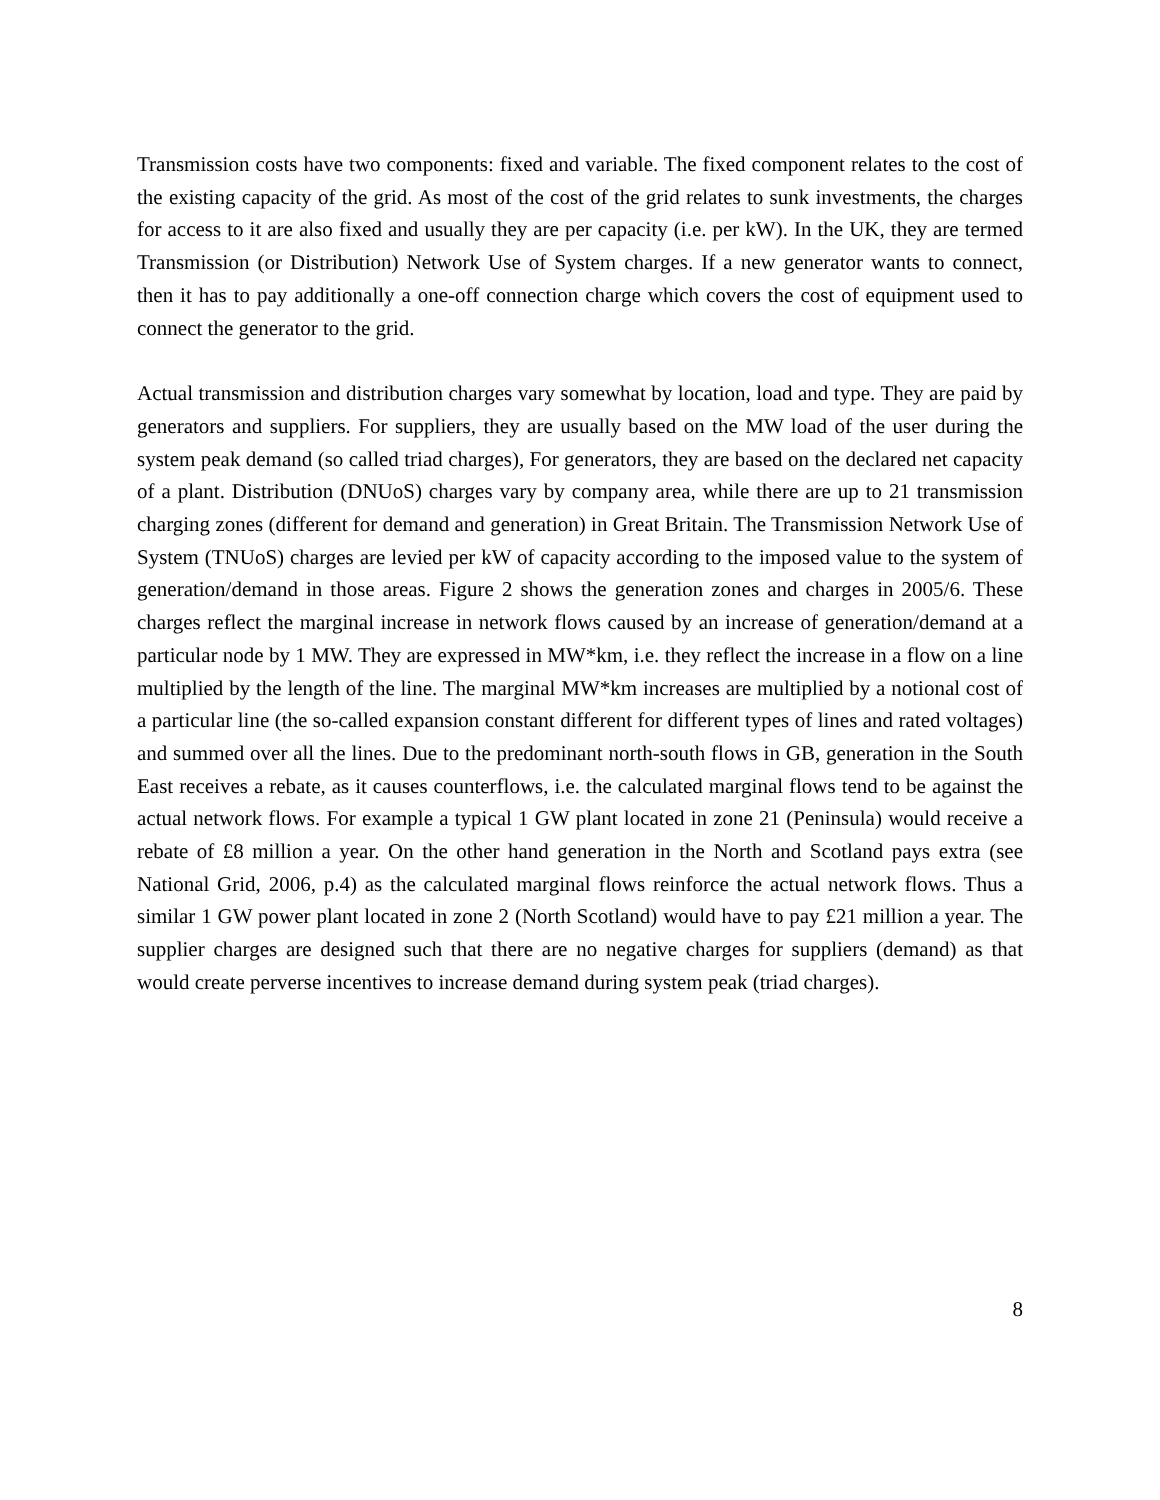Transmission costs have two components: fixed and variable. The fixed component relates to the cost of the existing capacity of the grid. As most of the cost of the grid relates to sunk investments, the charges for access to it are also fixed and usually they are per capacity (i.e. per kW). In the UK, they are termed Transmission (or Distribution) Network Use of System charges. If a new generator wants to connect, then it has to pay additionally a one-off connection charge which covers the cost of equipment used to connect the generator to the grid.
Actual transmission and distribution charges vary somewhat by location, load and type. They are paid by generators and suppliers. For suppliers, they are usually based on the MW load of the user during the system peak demand (so called triad charges), For generators, they are based on the declared net capacity of a plant. Distribution (DNUoS) charges vary by company area, while there are up to 21 transmission charging zones (different for demand and generation) in Great Britain. The Transmission Network Use of System (TNUoS) charges are levied per kW of capacity according to the imposed value to the system of generation/demand in those areas. Figure 2 shows the generation zones and charges in 2005/6. These charges reflect the marginal increase in network flows caused by an increase of generation/demand at a particular node by 1 MW. They are expressed in MW*km, i.e. they reflect the increase in a flow on a line multiplied by the length of the line. The marginal MW*km increases are multiplied by a notional cost of a particular line (the so-called expansion constant different for different types of lines and rated voltages) and summed over all the lines. Due to the predominant north-south flows in GB, generation in the South East receives a rebate, as it causes counterflows, i.e. the calculated marginal flows tend to be against the actual network flows. For example a typical 1 GW plant located in zone 21 (Peninsula) would receive a rebate of £8 million a year. On the other hand generation in the North and Scotland pays extra (see National Grid, 2006, p.4) as the calculated marginal flows reinforce the actual network flows. Thus a similar 1 GW power plant located in zone 2 (North Scotland) would have to pay £21 million a year. The supplier charges are designed such that there are no negative charges for suppliers (demand) as that would create perverse incentives to increase demand during system peak (triad charges).
8